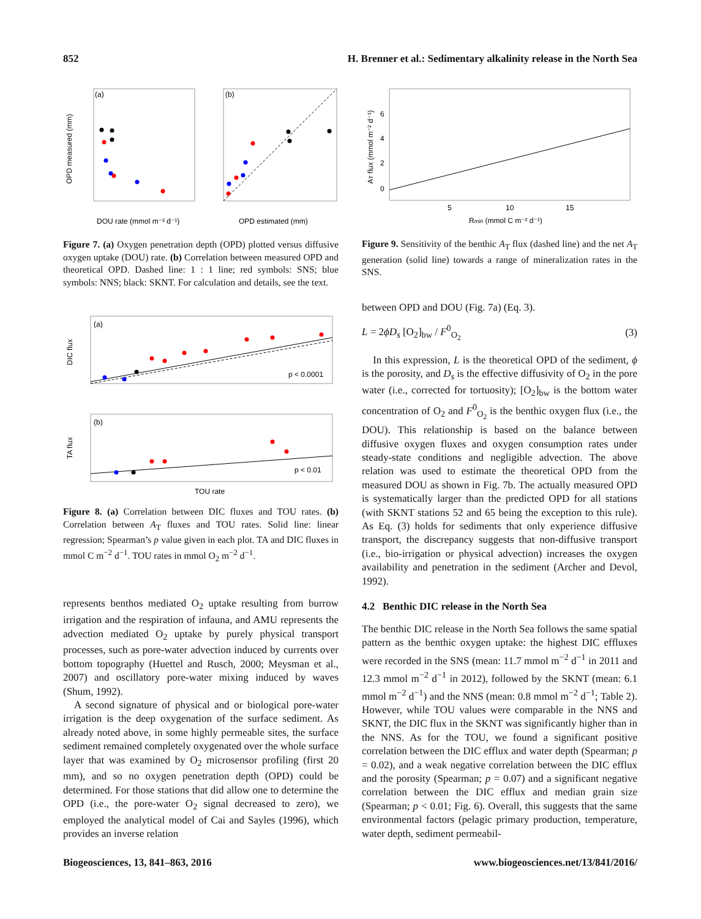852 H. Brenner et al.: Sedimentary alkalinity release in the North Sea
(a)
(b)
OPD measured (mm)
DOU rate (mmol m⁻² d⁻¹)
OPD estimated (mm)
Figure 7. (a) Oxygen penetration depth (OPD) plotted versus diffusive oxygen uptake (DOU) rate. (b) Correlation between measured OPD and theoretical OPD. Dashed line: 1 : 1 line; red symbols: SNS; blue symbols: NNS; black: SKNT. For calculation and details, see the text.
(a)
(b)
DIC flux
TA flux
p < 0.0001
p < 0.01
TOU rate
Figure 8. (a) Correlation between DIC fluxes and TOU rates. (b) Correlation between A<sub>T</sub> fluxes and TOU rates. Solid line: linear regression; Spearman’s p value given in each plot. TA and DIC fluxes in mmol C m<sup>−2</sup> d<sup>−1</sup>. TOU rates in mmol O<sub>2</sub> m<sup>−2</sup> d<sup>−1</sup>.
represents benthos mediated O<sub>2</sub> uptake resulting from burrow irrigation and the respiration of infauna, and AMU represents the advection mediated O<sub>2</sub> uptake by purely physical transport processes, such as pore-water advection induced by currents over bottom topography (Huettel and Rusch, 2000; Meysman et al., 2007) and oscillatory pore-water mixing induced by waves (Shum, 1992).
A second signature of physical and or biological pore-water irrigation is the deep oxygenation of the surface sediment. As already noted above, in some highly permeable sites, the surface sediment remained completely oxygenated over the whole surface layer that was examined by O<sub>2</sub> microsensor profiling (first 20 mm), and so no oxygen penetration depth (OPD) could be determined. For those stations that did allow one to determine the OPD (i.e., the pore-water O<sub>2</sub> signal decreased to zero), we employed the analytical model of Cai and Sayles (1996), which provides an inverse relation
AT flux (mmol m⁻² d⁻¹)
6
4
2
0
5
10
15
Rmin (mmol C m⁻² d⁻¹)
Figure 9. Sensitivity of the benthic A<sub>T</sub> flux (dashed line) and the net A<sub>T</sub> generation (solid line) towards a range of mineralization rates in the SNS.
between OPD and DOU (Fig. 7a) (Eq. 3).
L = 2ϕD<sub>s</sub> [O<sub>2</sub>]<sub>bw</sub> / F<sup>0</sup><sub>O<sub>2</sub></sub> (3)
In this expression, L is the theoretical OPD of the sediment, ϕ is the porosity, and D<sub>s</sub> is the effective diffusivity of O<sub>2</sub> in the pore water (i.e., corrected for tortuosity); [O<sub>2</sub>]<sub>bw</sub> is the bottom water concentration of O<sub>2</sub> and F<sup>0</sup><sub>O<sub>2</sub></sub> is the benthic oxygen flux (i.e., the DOU). This relationship is based on the balance between diffusive oxygen fluxes and oxygen consumption rates under steady-state conditions and negligible advection. The above relation was used to estimate the theoretical OPD from the measured DOU as shown in Fig. 7b. The actually measured OPD is systematically larger than the predicted OPD for all stations (with SKNT stations 52 and 65 being the exception to this rule). As Eq. (3) holds for sediments that only experience diffusive transport, the discrepancy suggests that non-diffusive transport (i.e., bio-irrigation or physical advection) increases the oxygen availability and penetration in the sediment (Archer and Devol, 1992).
4.2 Benthic DIC release in the North Sea
The benthic DIC release in the North Sea follows the same spatial pattern as the benthic oxygen uptake: the highest DIC effluxes were recorded in the SNS (mean: 11.7 mmol m<sup>−2</sup> d<sup>−1</sup> in 2011 and 12.3 mmol m<sup>−2</sup> d<sup>−1</sup> in 2012), followed by the SKNT (mean: 6.1 mmol m<sup>−2</sup> d<sup>−1</sup>) and the NNS (mean: 0.8 mmol m<sup>−2</sup> d<sup>−1</sup>; Table 2). However, while TOU values were comparable in the NNS and SKNT, the DIC flux in the SKNT was significantly higher than in the NNS. As for the TOU, we found a significant positive correlation between the DIC efflux and water depth (Spearman; p = 0.02), and a weak negative correlation between the DIC efflux and the porosity (Spearman; p = 0.07) and a significant negative correlation between the DIC efflux and median grain size (Spearman; p < 0.01; Fig. 6). Overall, this suggests that the same environmental factors (pelagic primary production, temperature, water depth, sediment permeabil-
Biogeosciences, 13, 841–863, 2016 www.biogeosciences.net/13/841/2016/